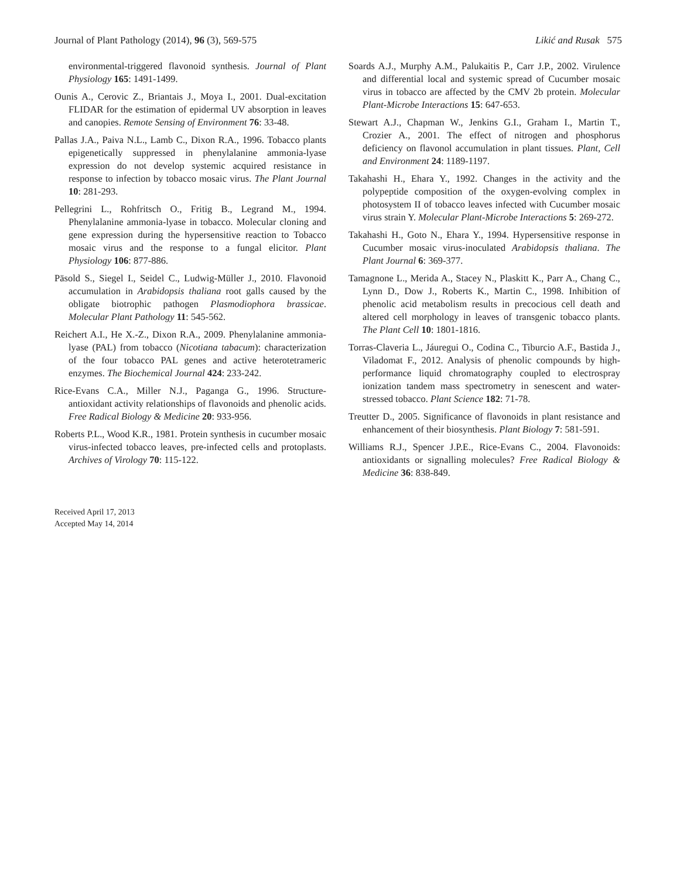Journal of Plant Pathology (2014), 96 (3), 569-575 Likić and Rusak 575
environmental-triggered flavonoid synthesis. Journal of Plant Physiology 165: 1491-1499.
Ounis A., Cerovic Z., Briantais J., Moya I., 2001. Dual-excitation FLIDAR for the estimation of epidermal UV absorption in leaves and canopies. Remote Sensing of Environment 76: 33-48.
Pallas J.A., Paiva N.L., Lamb C., Dixon R.A., 1996. Tobacco plants epigenetically suppressed in phenylalanine ammonia-lyase expression do not develop systemic acquired resistance in response to infection by tobacco mosaic virus. The Plant Journal 10: 281-293.
Pellegrini L., Rohfritsch O., Fritig B., Legrand M., 1994. Phenylalanine ammonia-lyase in tobacco. Molecular cloning and gene expression during the hypersensitive reaction to Tobacco mosaic virus and the response to a fungal elicitor. Plant Physiology 106: 877-886.
Päsold S., Siegel I., Seidel C., Ludwig-Müller J., 2010. Flavonoid accumulation in Arabidopsis thaliana root galls caused by the obligate biotrophic pathogen Plasmodiophora brassicae. Molecular Plant Pathology 11: 545-562.
Reichert A.I., He X.-Z., Dixon R.A., 2009. Phenylalanine ammonia-lyase (PAL) from tobacco (Nicotiana tabacum): characterization of the four tobacco PAL genes and active heterotetrameric enzymes. The Biochemical Journal 424: 233-242.
Rice-Evans C.A., Miller N.J., Paganga G., 1996. Structure-antioxidant activity relationships of flavonoids and phenolic acids. Free Radical Biology & Medicine 20: 933-956.
Roberts P.L., Wood K.R., 1981. Protein synthesis in cucumber mosaic virus-infected tobacco leaves, pre-infected cells and protoplasts. Archives of Virology 70: 115-122.
Soards A.J., Murphy A.M., Palukaitis P., Carr J.P., 2002. Virulence and differential local and systemic spread of Cucumber mosaic virus in tobacco are affected by the CMV 2b protein. Molecular Plant-Microbe Interactions 15: 647-653.
Stewart A.J., Chapman W., Jenkins G.I., Graham I., Martin T., Crozier A., 2001. The effect of nitrogen and phosphorus deficiency on flavonol accumulation in plant tissues. Plant, Cell and Environment 24: 1189-1197.
Takahashi H., Ehara Y., 1992. Changes in the activity and the polypeptide composition of the oxygen-evolving complex in photosystem II of tobacco leaves infected with Cucumber mosaic virus strain Y. Molecular Plant-Microbe Interactions 5: 269-272.
Takahashi H., Goto N., Ehara Y., 1994. Hypersensitive response in Cucumber mosaic virus-inoculated Arabidopsis thaliana. The Plant Journal 6: 369-377.
Tamagnone L., Merida A., Stacey N., Plaskitt K., Parr A., Chang C., Lynn D., Dow J., Roberts K., Martin C., 1998. Inhibition of phenolic acid metabolism results in precocious cell death and altered cell morphology in leaves of transgenic tobacco plants. The Plant Cell 10: 1801-1816.
Torras-Claveria L., Jáuregui O., Codina C., Tiburcio A.F., Bastida J., Viladomat F., 2012. Analysis of phenolic compounds by high-performance liquid chromatography coupled to electrospray ionization tandem mass spectrometry in senescent and water-stressed tobacco. Plant Science 182: 71-78.
Treutter D., 2005. Significance of flavonoids in plant resistance and enhancement of their biosynthesis. Plant Biology 7: 581-591.
Williams R.J., Spencer J.P.E., Rice-Evans C., 2004. Flavonoids: antioxidants or signalling molecules? Free Radical Biology & Medicine 36: 838-849.
Received April 17, 2013
Accepted May 14, 2014